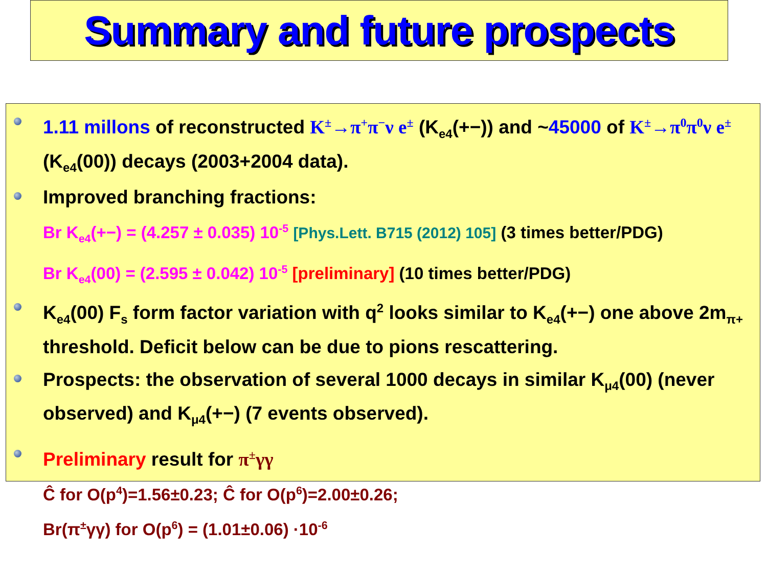Summary and future prospects
1.11 millons of reconstructed K<sup>±</sup>→π<sup>+</sup>π<sup>−</sup>ν e<sup>±</sup> (K<sub>e4</sub>(+−)) and ~45000 of K<sup>±</sup>→π<sup>0</sup>π<sup>0</sup>ν e<sup>±</sup> (K<sub>e4</sub>(00)) decays (2003+2004 data).
Improved branching fractions:
Br K<sub>e4</sub>(+−) = (4.257 ± 0.035) 10<sup>-5</sup> [Phys.Lett. B715 (2012) 105] (3 times better/PDG)
Br K<sub>e4</sub>(00) = (2.595 ± 0.042) 10<sup>-5</sup> [preliminary] (10 times better/PDG)
K<sub>e4</sub>(00) F<sub>s</sub> form factor variation with q<sup>2</sup> looks similar to K<sub>e4</sub>(+−) one above 2m<sub>π+</sub> threshold. Deficit below can be due to pions rescattering.
Prospects: the observation of several 1000 decays in similar K<sub>μ4</sub>(00) (never observed) and K<sub>μ4</sub>(+−) (7 events observed).
Preliminary result for π<sup>±</sup>γγ
Ĉ for O(p<sup>4</sup>)=1.56±0.23; Ĉ for O(p<sup>6</sup>)=2.00±0.26;
Br(π<sup>±</sup>γγ) for O(p<sup>6</sup>) = (1.01±0.06) ·10<sup>-6</sup>